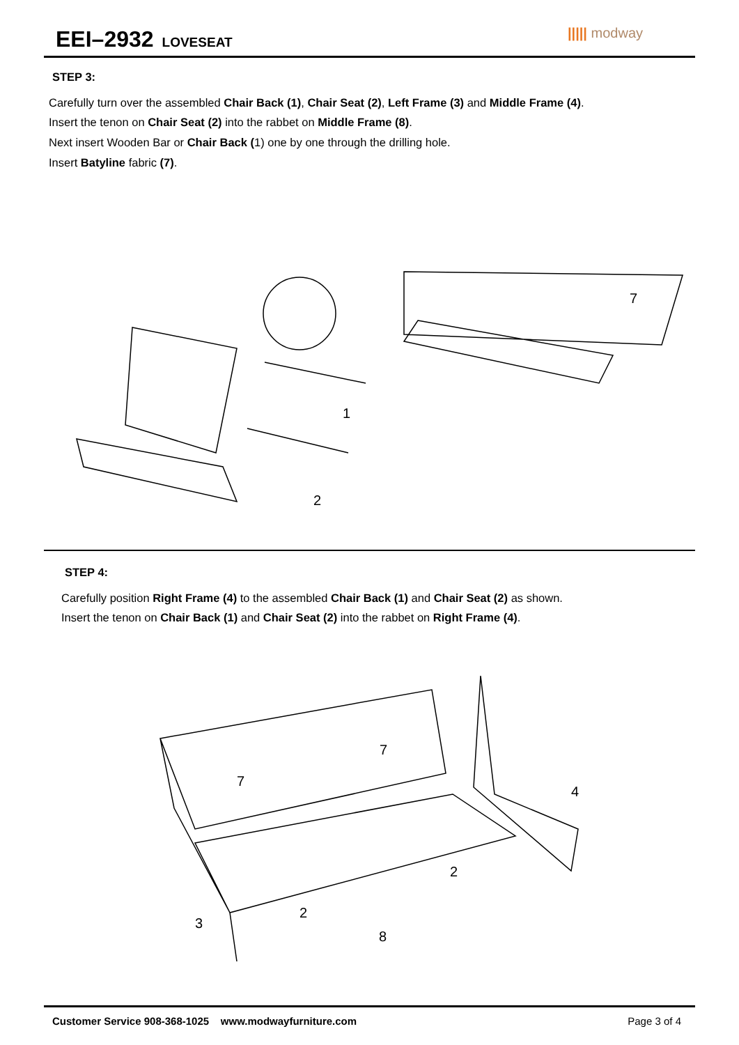EEI–2932 LOVESEAT ||||| modway
STEP 3:
Carefully turn over the assembled Chair Back (1), Chair Seat (2), Left Frame (3) and Middle Frame (4).
Insert the tenon on Chair Seat (2) into the rabbet on Middle Frame (8).
Next insert Wooden Bar or Chair Back (1) one by one through the drilling hole.
Insert Batyline fabric (7).
1
2
7
STEP 4:
Carefully position Right Frame (4) to the assembled Chair Back (1) and Chair Seat (2) as shown.
Insert the tenon on Chair Back (1) and Chair Seat (2) into the rabbet on Right Frame (4).
7
7
4
2
3
2
8
Customer Service 908-368-1025 www.modwayfurniture.com Page 3 of 4